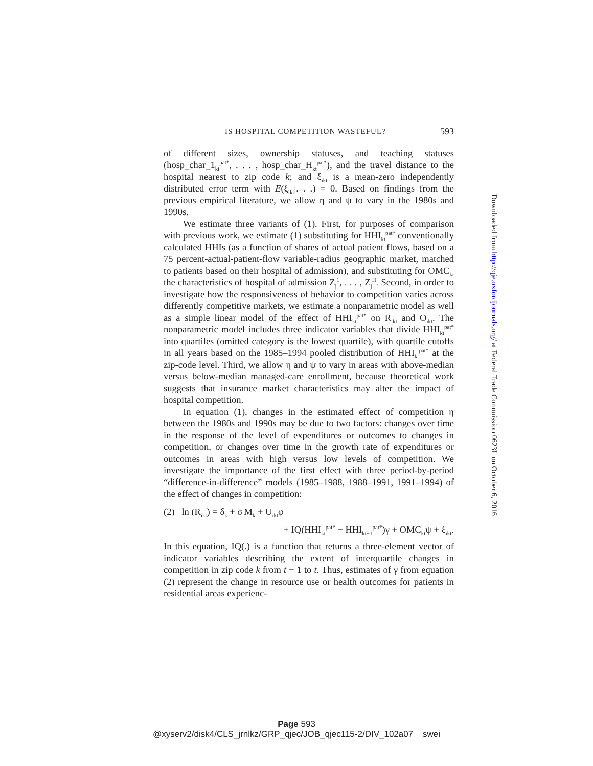IS HOSPITAL COMPETITION WASTEFUL? 593
of different sizes, ownership statuses, and teaching statuses (hosp_char_1<sub>kt</sub><sup>pat*</sup>, . . . , hosp_char_H<sub>kt</sub><sup>pat*</sup>), and the travel distance to the hospital nearest to zip code k; and ξ<sub>ikt</sub> is a mean-zero independently distributed error term with E(ξ<sub>ikt</sub>|. . .) = 0. Based on findings from the previous empirical literature, we allow η and ψ to vary in the 1980s and 1990s.
We estimate three variants of (1). First, for purposes of comparison with previous work, we estimate (1) substituting for HHI<sub>kt</sub><sup>pat*</sup> conventionally calculated HHIs (as a function of shares of actual patient flows, based on a 75 percent-actual-patient-flow variable-radius geographic market, matched to patients based on their hospital of admission), and substituting for OMC<sub>kt</sub> the characteristics of hospital of admission Z<sub>j</sub><sup>1</sup>, . . . , Z<sub>j</sub><sup>H</sup>. Second, in order to investigate how the responsiveness of behavior to competition varies across differently competitive markets, we estimate a nonparametric model as well as a simple linear model of the effect of HHI<sub>kt</sub><sup>pat*</sup> on R<sub>ikt</sub> and O<sub>ikt</sub>. The nonparametric model includes three indicator variables that divide HHI<sub>kt</sub><sup>pat*</sup> into quartiles (omitted category is the lowest quartile), with quartile cutoffs in all years based on the 1985–1994 pooled distribution of HHI<sub>kt</sub><sup>pat*</sup> at the zip-code level. Third, we allow η and ψ to vary in areas with above-median versus below-median managed-care enrollment, because theoretical work suggests that insurance market characteristics may alter the impact of hospital competition.
In equation (1), changes in the estimated effect of competition η between the 1980s and 1990s may be due to two factors: changes over time in the response of the level of expenditures or outcomes to changes in competition, or changes over time in the growth rate of expenditures or outcomes in areas with high versus low levels of competition. We investigate the importance of the first effect with three period-by-period “difference-in-difference” models (1985–1988, 1988–1991, 1991–1994) of the effect of changes in competition:
(2) ln (R<sub>ikt</sub>) = δ<sub>k</sub> + σ<sub>t</sub>M<sub>k</sub> + U<sub>ikt</sub>φ
+ IQ(HHI<sub>kt</sub><sup>pat*</sup> − HHI<sub>kt−1</sub><sup>pat*</sup>)γ + OMC<sub>kt</sub>ψ + ξ<sub>ikt</sub>.
In this equation, IQ(.) is a function that returns a three-element vector of indicator variables describing the extent of interquartile changes in competition in zip code k from t − 1 to t. Thus, estimates of γ from equation (2) represent the change in resource use or health outcomes for patients in residential areas experienc-
Downloaded from http://qje.oxfordjournals.org/ at Federal Trade Commission 0623L on October 6, 2016
Page 593
@xyserv2/disk4/CLS_jrnlkz/GRP_qjec/JOB_qjec115-2/DIV_102a07 swei